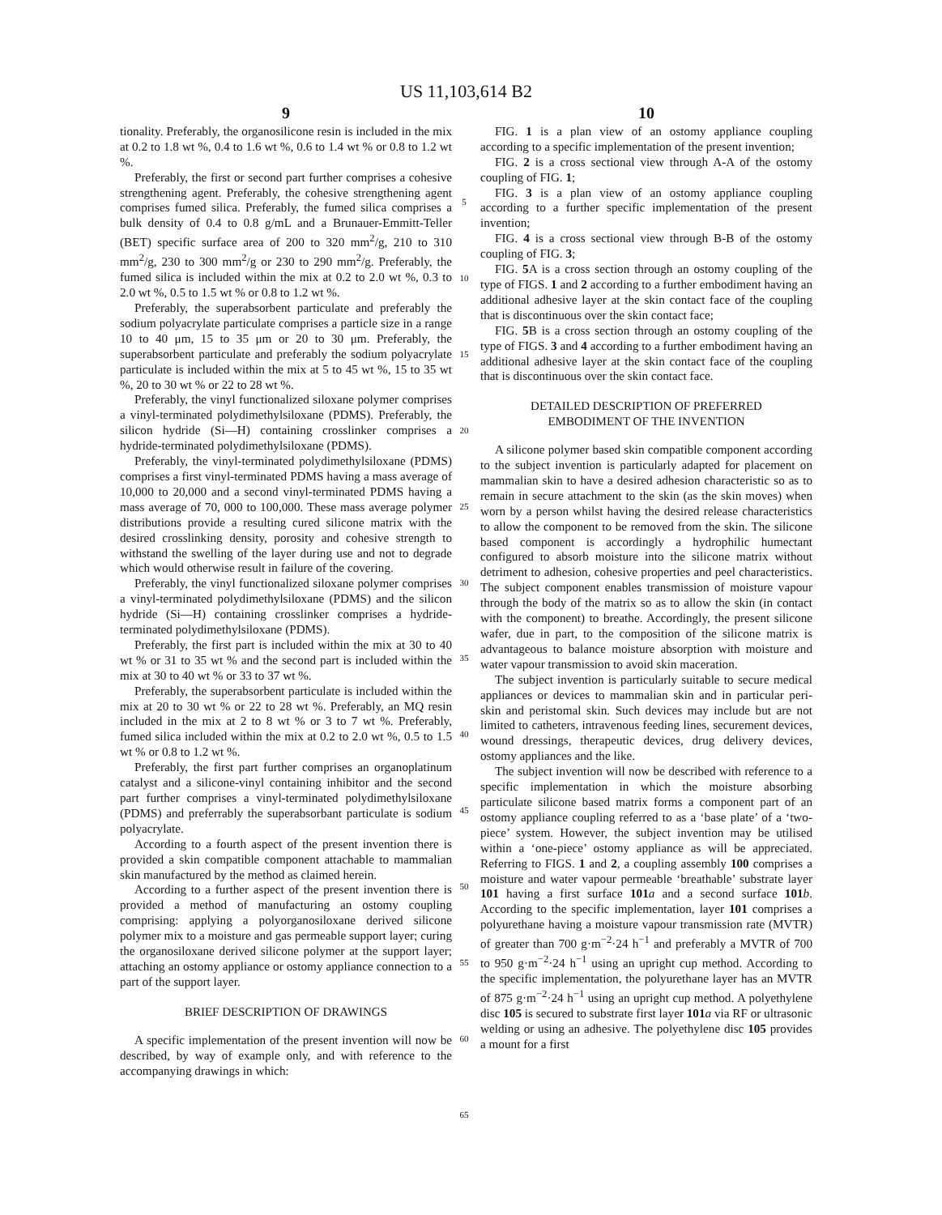US 11,103,614 B2
9
tionality. Preferably, the organosilicone resin is included in the mix at 0.2 to 1.8 wt %, 0.4 to 1.6 wt %, 0.6 to 1.4 wt % or 0.8 to 1.2 wt %.
Preferably, the first or second part further comprises a cohesive strengthening agent. Preferably, the cohesive strengthening agent comprises fumed silica. Preferably, the fumed silica comprises a bulk density of 0.4 to 0.8 g/mL and a Brunauer-Emmitt-Teller (BET) specific surface area of 200 to 320 mm<sup>2</sup>/g, 210 to 310 mm<sup>2</sup>/g, 230 to 300 mm<sup>2</sup>/g or 230 to 290 mm<sup>2</sup>/g. Preferably, the fumed silica is included within the mix at 0.2 to 2.0 wt %, 0.3 to 2.0 wt %, 0.5 to 1.5 wt % or 0.8 to 1.2 wt %.
Preferably, the superabsorbent particulate and preferably the sodium polyacrylate particulate comprises a particle size in a range 10 to 40 μm, 15 to 35 μm or 20 to 30 μm. Preferably, the superabsorbent particulate and preferably the sodium polyacrylate particulate is included within the mix at 5 to 45 wt %, 15 to 35 wt %, 20 to 30 wt % or 22 to 28 wt %.
Preferably, the vinyl functionalized siloxane polymer comprises a vinyl-terminated polydimethylsiloxane (PDMS). Preferably, the silicon hydride (Si—H) containing crosslinker comprises a hydride-terminated polydimethylsiloxane (PDMS).
Preferably, the vinyl-terminated polydimethylsiloxane (PDMS) comprises a first vinyl-terminated PDMS having a mass average of 10,000 to 20,000 and a second vinyl-terminated PDMS having a mass average of 70, 000 to 100,000. These mass average polymer distributions provide a resulting cured silicone matrix with the desired crosslinking density, porosity and cohesive strength to withstand the swelling of the layer during use and not to degrade which would otherwise result in failure of the covering.
Preferably, the vinyl functionalized siloxane polymer comprises a vinyl-terminated polydimethylsiloxane (PDMS) and the silicon hydride (Si—H) containing crosslinker comprises a hydride-terminated polydimethylsiloxane (PDMS).
Preferably, the first part is included within the mix at 30 to 40 wt % or 31 to 35 wt % and the second part is included within the mix at 30 to 40 wt % or 33 to 37 wt %.
Preferably, the superabsorbent particulate is included within the mix at 20 to 30 wt % or 22 to 28 wt %. Preferably, an MQ resin included in the mix at 2 to 8 wt % or 3 to 7 wt %. Preferably, fumed silica included within the mix at 0.2 to 2.0 wt %, 0.5 to 1.5 wt % or 0.8 to 1.2 wt %.
Preferably, the first part further comprises an organoplatinum catalyst and a silicone-vinyl containing inhibitor and the second part further comprises a vinyl-terminated polydimethylsiloxane (PDMS) and preferrably the superabsorbant particulate is sodium polyacrylate.
According to a fourth aspect of the present invention there is provided a skin compatible component attachable to mammalian skin manufactured by the method as claimed herein.
According to a further aspect of the present invention there is provided a method of manufacturing an ostomy coupling comprising: applying a polyorganosiloxane derived silicone polymer mix to a moisture and gas permeable support layer; curing the organosiloxane derived silicone polymer at the support layer; attaching an ostomy appliance or ostomy appliance connection to a part of the support layer.
BRIEF DESCRIPTION OF DRAWINGS
A specific implementation of the present invention will now be described, by way of example only, and with reference to the accompanying drawings in which:
5
10
15
20
25
30
35
40
45
50
55
60
65
10
FIG. 1 is a plan view of an ostomy appliance coupling according to a specific implementation of the present invention;
FIG. 2 is a cross sectional view through A-A of the ostomy coupling of FIG. 1;
FIG. 3 is a plan view of an ostomy appliance coupling according to a further specific implementation of the present invention;
FIG. 4 is a cross sectional view through B-B of the ostomy coupling of FIG. 3;
FIG. 5 A is a cross section through an ostomy coupling of the type of FIGS. 1 and 2 according to a further embodiment having an additional adhesive layer at the skin contact face of the coupling that is discontinuous over the skin contact face;
FIG. 5 B is a cross section through an ostomy coupling of the type of FIGS. 3 and 4 according to a further embodiment having an additional adhesive layer at the skin contact face of the coupling that is discontinuous over the skin contact face.
DETAILED DESCRIPTION OF PREFERRED
EMBODIMENT OF THE INVENTION
A silicone polymer based skin compatible component according to the subject invention is particularly adapted for placement on mammalian skin to have a desired adhesion characteristic so as to remain in secure attachment to the skin (as the skin moves) when worn by a person whilst having the desired release characteristics to allow the component to be removed from the skin. The silicone based component is accordingly a hydrophilic humectant configured to absorb moisture into the silicone matrix without detriment to adhesion, cohesive properties and peel characteristics. The subject component enables transmission of moisture vapour through the body of the matrix so as to allow the skin (in contact with the component) to breathe. Accordingly, the present silicone wafer, due in part, to the composition of the silicone matrix is advantageous to balance moisture absorption with moisture and water vapour transmission to avoid skin maceration.
The subject invention is particularly suitable to secure medical appliances or devices to mammalian skin and in particular peri-skin and peristomal skin. Such devices may include but are not limited to catheters, intravenous feeding lines, securement devices, wound dressings, therapeutic devices, drug delivery devices, ostomy appliances and the like.
The subject invention will now be described with reference to a specific implementation in which the moisture absorbing particulate silicone based matrix forms a component part of an ostomy appliance coupling referred to as a ‘base plate’ of a ‘two-piece’ system. However, the subject invention may be utilised within a ‘one-piece’ ostomy appliance as will be appreciated. Referring to FIGS. 1 and 2, a coupling assembly 100 comprises a moisture and water vapour permeable ‘breathable’ substrate layer 101 having a first surface 101 a and a second surface 101 b. According to the specific implementation, layer 101 comprises a polyurethane having a moisture vapour transmission rate (MVTR) of greater than 700 g·m<sup>−2</sup>·24 h<sup>−1</sup> and preferably a MVTR of 700 to 950 g·m<sup>−2</sup>·24 h<sup>−1</sup> using an upright cup method. According to the specific implementation, the polyurethane layer has an MVTR of 875 g·m<sup>−2</sup>·24 h<sup>−1</sup> using an upright cup method. A polyethylene disc 105 is secured to substrate first layer 101 a via RF or ultrasonic welding or using an adhesive. The polyethylene disc 105 provides a mount for a first